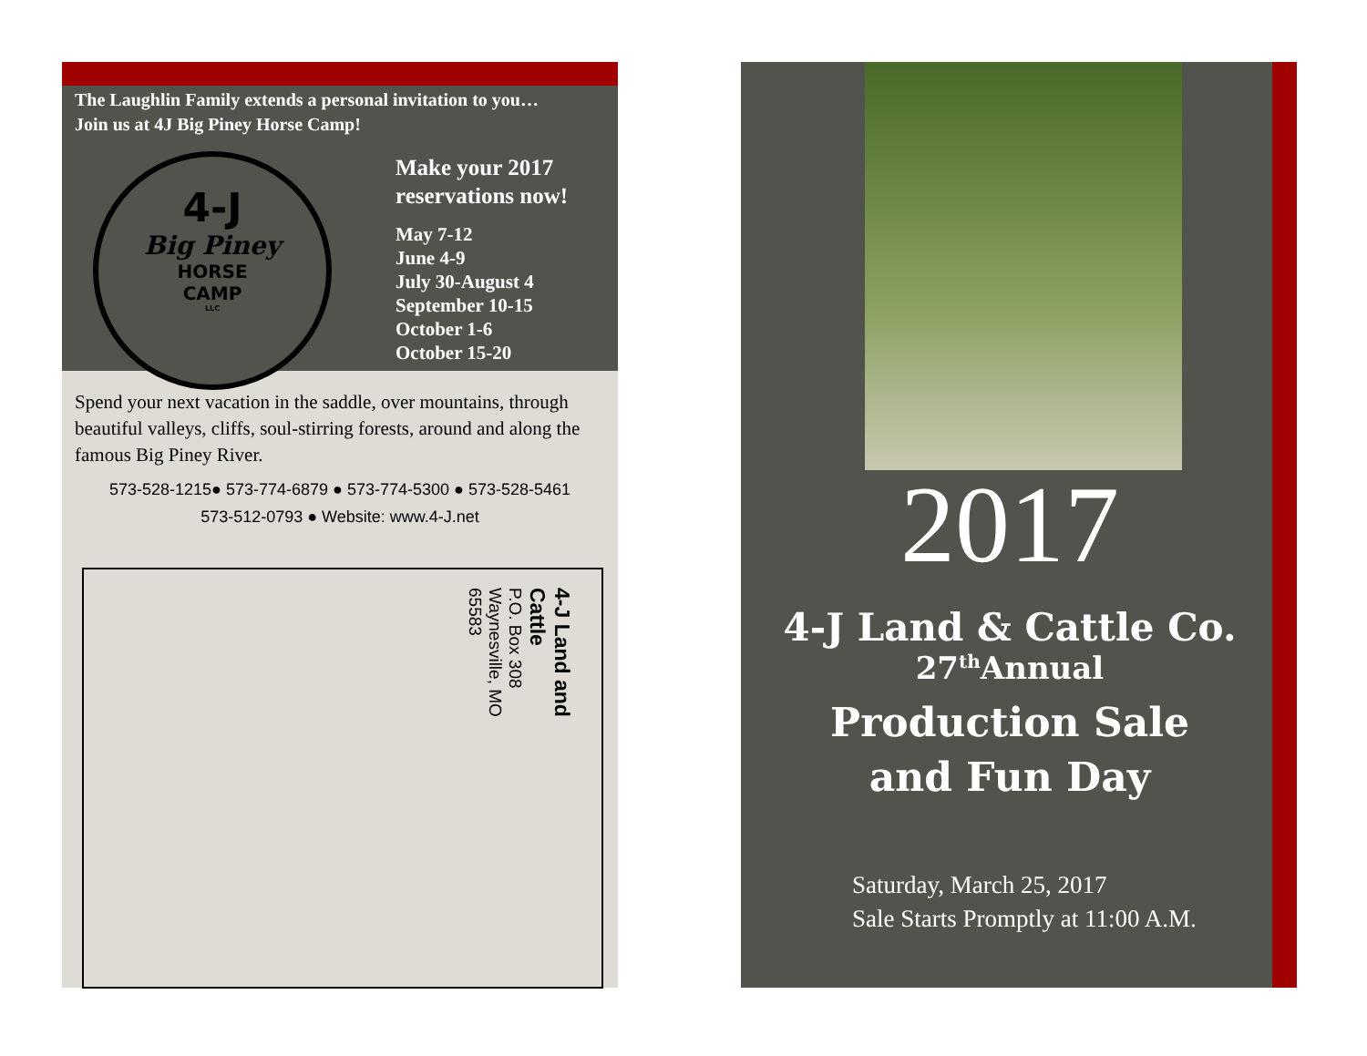The Laughlin Family extends a personal invitation to you…
Join us at 4J Big Piney Horse Camp!
4-J
Big Piney
HORSE
CAMP
LLC
Make your 2017
reservations now!
May 7-12
June 4-9
July 30-August 4
September 10-15
October 1-6
October 15-20
Spend your next vacation in the saddle, over mountains, through beautiful valleys, cliffs, soul-stirring forests, around and along the famous Big Piney River.
573-528-1215● 573-774-6879 ● 573-774-5300 ● 573-528-5461
573-512-0793 ● Website: www.4-J.net
4-J Land and
Cattle
P.O. Box 308
Waynesville, MO
65583
2017
4-J Land & Cattle Co.
27<sup>th</sup>Annual
Production Sale
and Fun Day
Saturday, March 25, 2017
Sale Starts Promptly at 11:00 A.M.